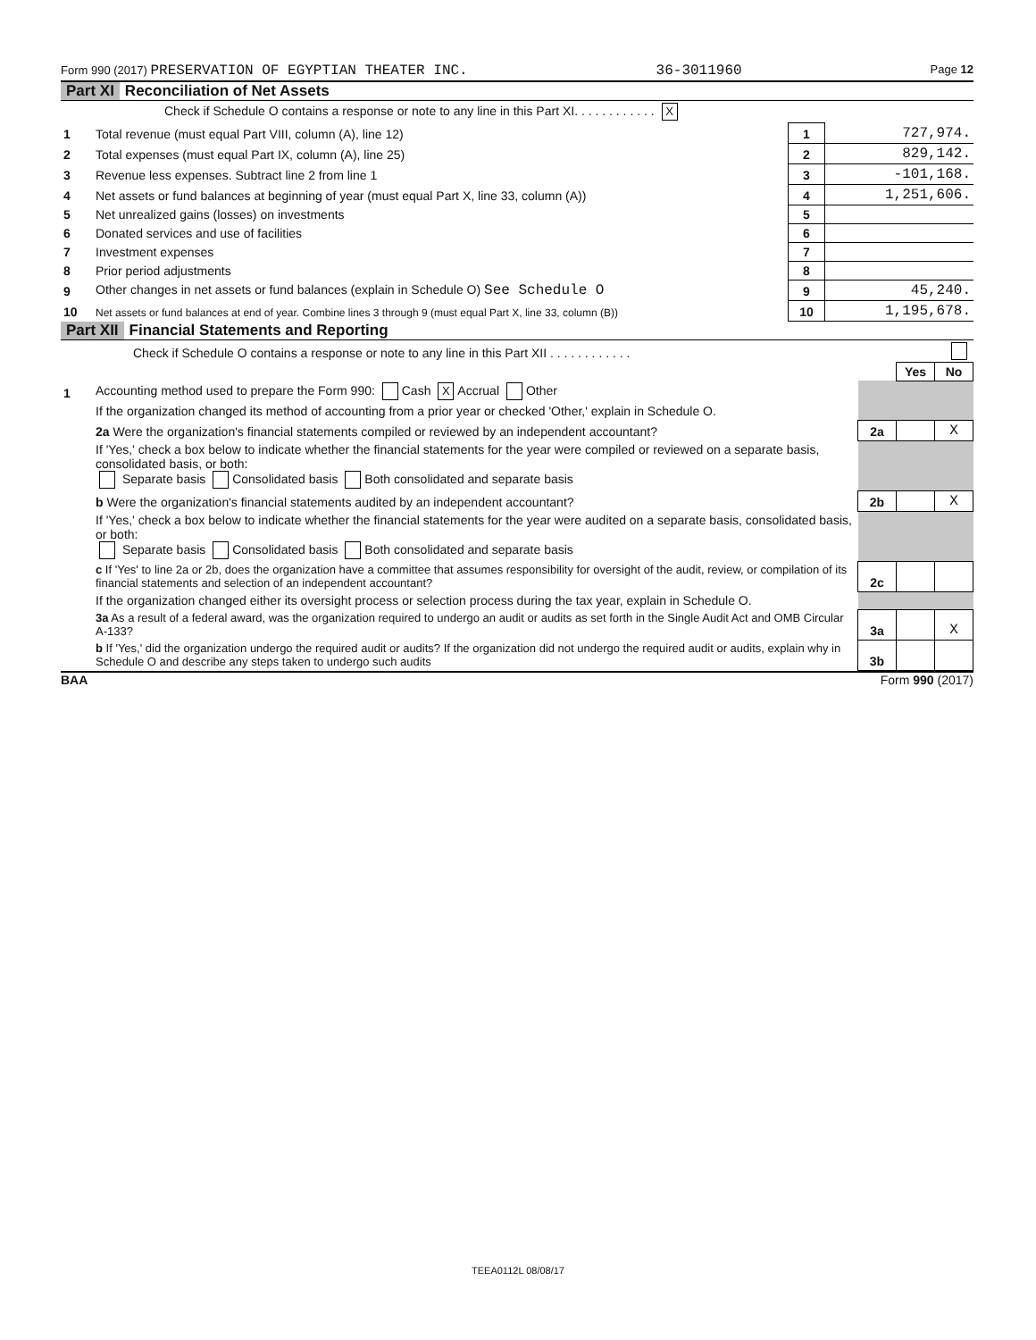Form 990 (2017) PRESERVATION OF EGYPTIAN THEATER INC. 36-3011960 Page 12
Part XI Reconciliation of Net Assets
| | Check if Schedule O contains a response or note to any line in this Part XI. . . . . . . . . . . . X | | |
| 1 | Total revenue (must equal Part VIII, column (A), line 12) | 1 | 727,974. |
| 2 | Total expenses (must equal Part IX, column (A), line 25) | 2 | 829,142. |
| 3 | Revenue less expenses. Subtract line 2 from line 1 | 3 | -101,168. |
| 4 | Net assets or fund balances at beginning of year (must equal Part X, line 33, column (A)) | 4 | 1,251,606. |
| 5 | Net unrealized gains (losses) on investments | 5 | |
| 6 | Donated services and use of facilities | 6 | |
| 7 | Investment expenses | 7 | |
| 8 | Prior period adjustments | 8 | |
| 9 | Other changes in net assets or fund balances (explain in Schedule O) See Schedule O | 9 | 45,240. |
| 10 | Net assets or fund balances at end of year. Combine lines 3 through 9 (must equal Part X, line 33, column (B)) | 10 | 1,195,678. |
Part XII Financial Statements and Reporting
| | Check if Schedule O contains a response or note to any line in this Part XII . . . . . . . . . . . . | | | |
| | | | Yes | No |
| 1 | Accounting method used to prepare the Form 990: Cash X Accrual Other | | | |
| | If the organization changed its method of accounting from a prior year or checked 'Other,' explain in Schedule O. | | | |
| | 2a Were the organization's financial statements compiled or reviewed by an independent accountant? | 2a | | X |
| | If 'Yes,' check a box below to indicate whether the financial statements for the year were compiled or reviewed on a separate basis, consolidated basis, or both: Separate basis Consolidated basis Both consolidated and separate basis | | | |
| | b Were the organization's financial statements audited by an independent accountant? | 2b | | X |
| | If 'Yes,' check a box below to indicate whether the financial statements for the year were audited on a separate basis, consolidated basis, or both: Separate basis Consolidated basis Both consolidated and separate basis | | | |
| | c If 'Yes' to line 2a or 2b, does the organization have a committee that assumes responsibility for oversight of the audit, review, or compilation of its financial statements and selection of an independent accountant? | 2c | | |
| | If the organization changed either its oversight process or selection process during the tax year, explain in Schedule O. | | | |
| | 3a As a result of a federal award, was the organization required to undergo an audit or audits as set forth in the Single Audit Act and OMB Circular A-133? | 3a | | X |
| | b If 'Yes,' did the organization undergo the required audit or audits? If the organization did not undergo the required audit or audits, explain why in Schedule O and describe any steps taken to undergo such audits | 3b | | |
BAA Form 990 (2017)
TEEA0112L 08/08/17